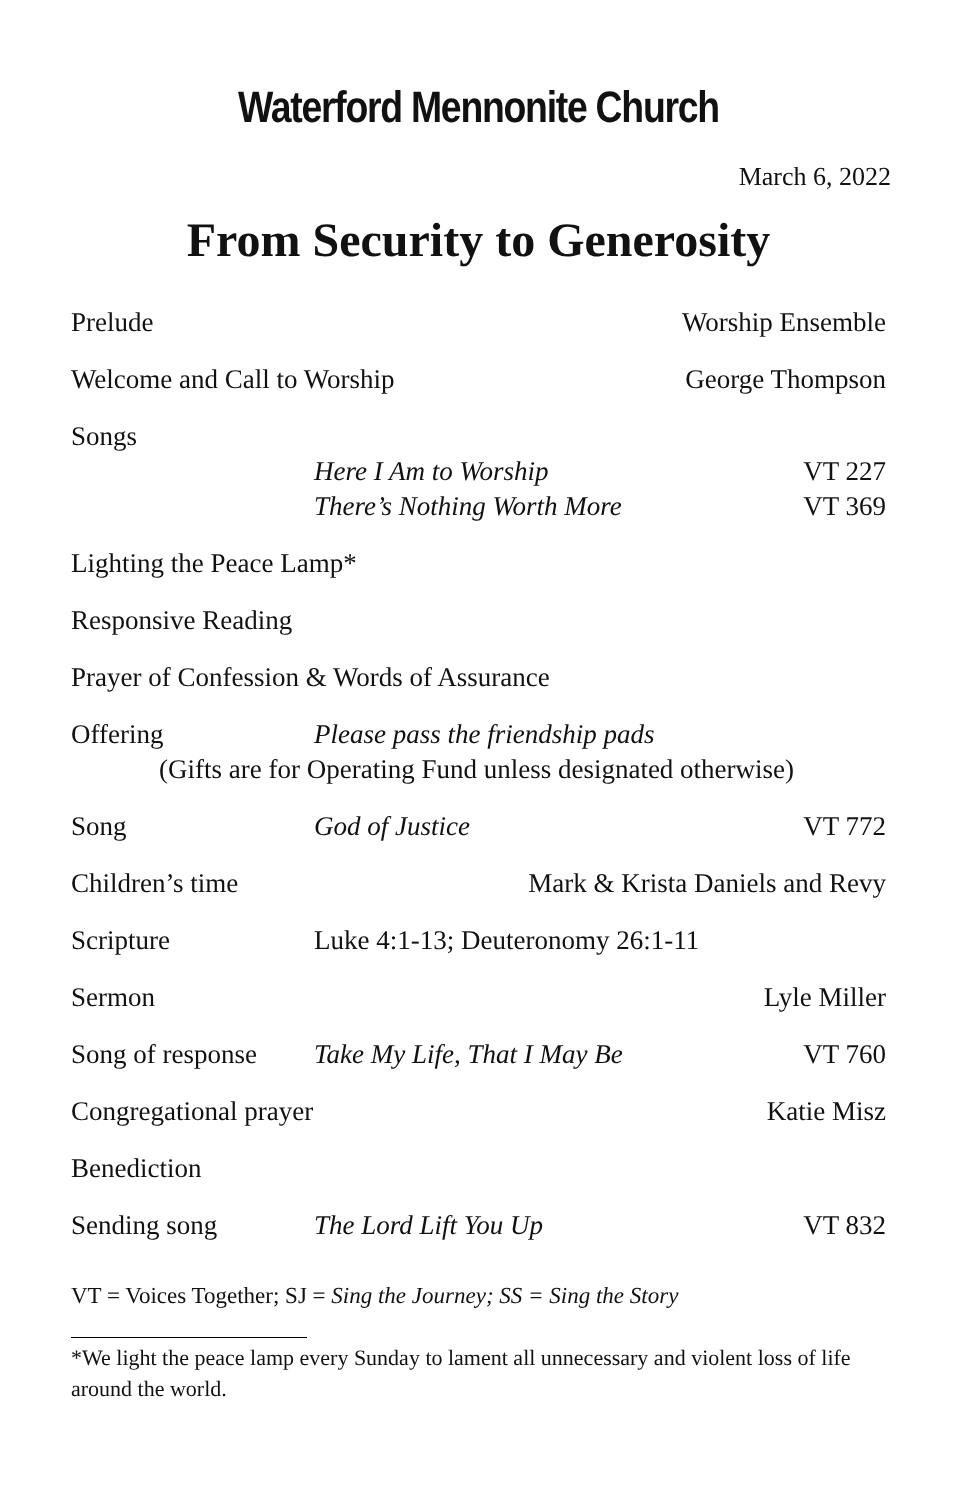Waterford Mennonite Church
March 6, 2022
From Security to Generosity
Prelude Worship Ensemble
Welcome and Call to Worship George Thompson
Songs
Here I Am to Worship VT 227
There’s Nothing Worth More VT 369
Lighting the Peace Lamp*
Responsive Reading
Prayer of Confession & Words of Assurance
Offering Please pass the friendship pads
(Gifts are for Operating Fund unless designated otherwise)
Song God of Justice VT 772
Children’s time Mark & Krista Daniels and Revy
Scripture Luke 4:1-13; Deuteronomy 26:1-11
Sermon Lyle Miller
Song of response
Take My Life, That I May Be VT 760
Congregational prayer Katie Misz
Benediction
Sending song The Lord Lift You Up VT 832
VT = Voices Together; SJ = Sing the Journey; SS = Sing the Story
*We light the peace lamp every Sunday to lament all unnecessary and violent loss of life around the world.